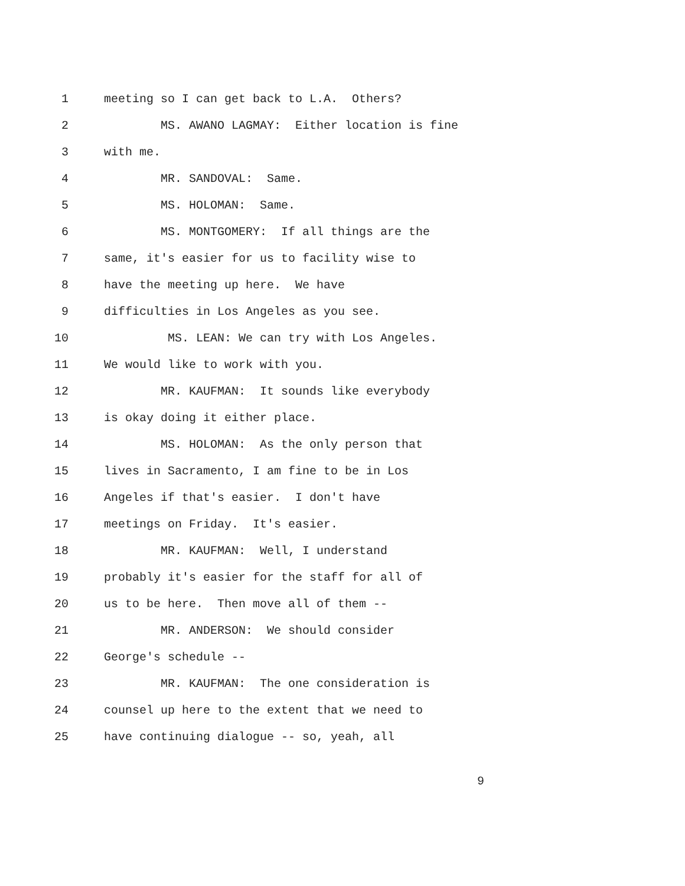1 meeting so I can get back to L.A. Others?
2 MS. AWANO LAGMAY: Either location is fine
3 with me.
4 MR. SANDOVAL: Same.
5 MS. HOLOMAN: Same.
6 MS. MONTGOMERY: If all things are the
7 same, it's easier for us to facility wise to
8 have the meeting up here. We have
9 difficulties in Los Angeles as you see.
10 MS. LEAN: We can try with Los Angeles.
11 We would like to work with you.
12 MR. KAUFMAN: It sounds like everybody
13 is okay doing it either place.
14 MS. HOLOMAN: As the only person that
15 lives in Sacramento, I am fine to be in Los
16 Angeles if that's easier. I don't have
17 meetings on Friday. It's easier.
18 MR. KAUFMAN: Well, I understand
19 probably it's easier for the staff for all of
20 us to be here. Then move all of them --
21 MR. ANDERSON: We should consider
22 George's schedule --
23 MR. KAUFMAN: The one consideration is
24 counsel up here to the extent that we need to
25 have continuing dialogue -- so, yeah, all
9